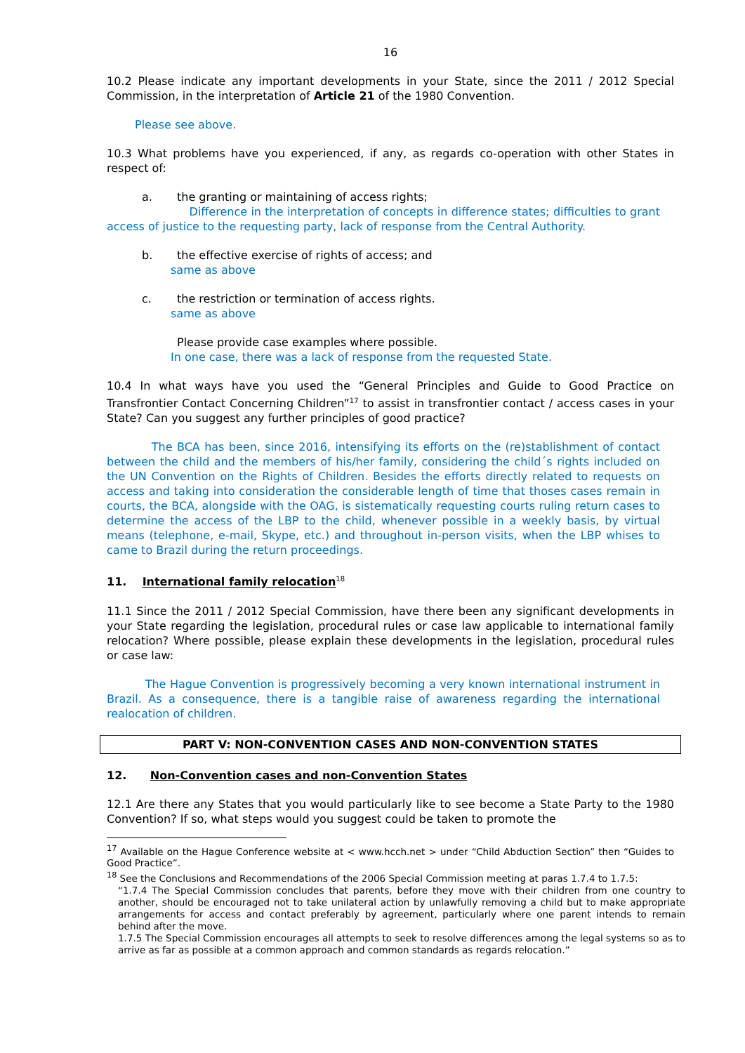16
10.2 Please indicate any important developments in your State, since the 2011 / 2012 Special Commission, in the interpretation of Article 21 of the 1980 Convention.
Please see above.
10.3 What problems have you experienced, if any, as regards co-operation with other States in respect of:
a. the granting or maintaining of access rights;
Difference in the interpretation of concepts in difference states; difficulties to grant access of justice to the requesting party, lack of response from the Central Authority.
b. the effective exercise of rights of access; and
same as above
c. the restriction or termination of access rights.
same as above
Please provide case examples where possible.
In one case, there was a lack of response from the requested State.
10.4 In what ways have you used the “General Principles and Guide to Good Practice on Transfrontier Contact Concerning Children”<sup>17</sup> to assist in transfrontier contact / access cases in your State? Can you suggest any further principles of good practice?
The BCA has been, since 2016, intensifying its efforts on the (re)stablishment of contact between the child and the members of his/her family, considering the child´s rights included on the UN Convention on the Rights of Children. Besides the efforts directly related to requests on access and taking into consideration the considerable length of time that thoses cases remain in courts, the BCA, alongside with the OAG, is sistematically requesting courts ruling return cases to determine the access of the LBP to the child, whenever possible in a weekly basis, by virtual means (telephone, e-mail, Skype, etc.) and throughout in-person visits, when the LBP whises to came to Brazil during the return proceedings.
11. International family relocation<sup>18</sup>
11.1 Since the 2011 / 2012 Special Commission, have there been any significant developments in your State regarding the legislation, procedural rules or case law applicable to international family relocation? Where possible, please explain these developments in the legislation, procedural rules or case law:
The Hague Convention is progressively becoming a very known international instrument in Brazil. As a consequence, there is a tangible raise of awareness regarding the international realocation of children.
PART V: NON-CONVENTION CASES AND NON-CONVENTION STATES
12. Non-Convention cases and non-Convention States
12.1 Are there any States that you would particularly like to see become a State Party to the 1980 Convention? If so, what steps would you suggest could be taken to promote the
<sup>17</sup> Available on the Hague Conference website at < www.hcch.net > under “Child Abduction Section” then “Guides to Good Practice”.
<sup>18</sup> See the Conclusions and Recommendations of the 2006 Special Commission meeting at paras 1.7.4 to 1.7.5:
“1.7.4 The Special Commission concludes that parents, before they move with their children from one country to another, should be encouraged not to take unilateral action by unlawfully removing a child but to make appropriate arrangements for access and contact preferably by agreement, particularly where one parent intends to remain behind after the move.
1.7.5 The Special Commission encourages all attempts to seek to resolve differences among the legal systems so as to arrive as far as possible at a common approach and common standards as regards relocation.”